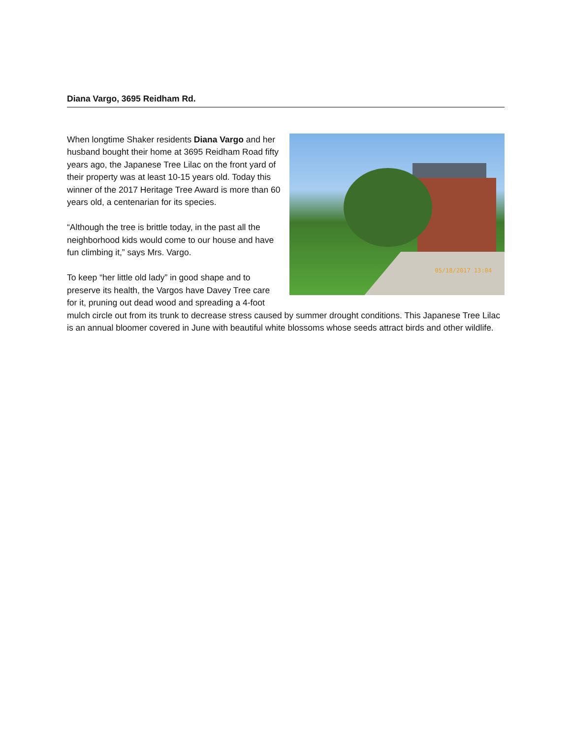Diana Vargo, 3695 Reidham Rd.
05/18/2017 13:04
When longtime Shaker residents Diana Vargo and her husband bought their home at 3695 Reidham Road fifty years ago, the Japanese Tree Lilac on the front yard of their property was at least 10-15 years old. Today this winner of the 2017 Heritage Tree Award is more than 60 years old, a centenarian for its species.
“Although the tree is brittle today, in the past all the neighborhood kids would come to our house and have fun climbing it,” says Mrs. Vargo.
To keep “her little old lady” in good shape and to preserve its health, the Vargos have Davey Tree care for it, pruning out dead wood and spreading a 4-foot mulch circle out from its trunk to decrease stress caused by summer drought conditions. This Japanese Tree Lilac is an annual bloomer covered in June with beautiful white blossoms whose seeds attract birds and other wildlife.